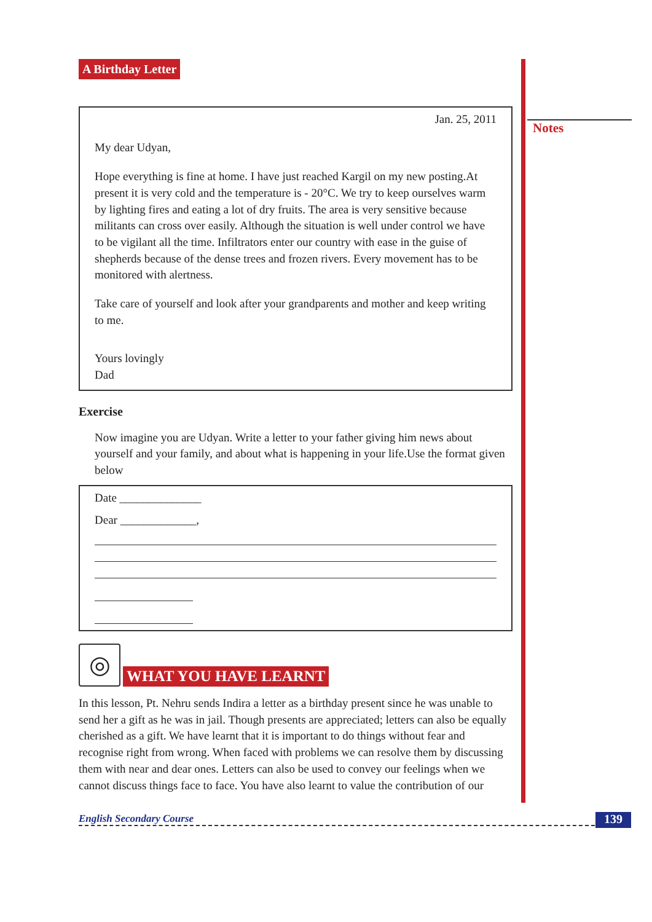Notes
A Birthday Letter
Jan. 25, 2011
My dear Udyan,
Hope everything is fine at home. I have just reached Kargil on my new posting.At present it is very cold and the temperature is - 20°C. We try to keep ourselves warm by lighting fires and eating a lot of dry fruits. The area is very sensitive because militants can cross over easily. Although the situation is well under control we have to be vigilant all the time. Infiltrators enter our country with ease in the guise of shepherds because of the dense trees and frozen rivers. Every movement has to be monitored with alertness.
Take care of yourself and look after your grandparents and mother and keep writing to me.
Yours lovingly
Dad
Exercise
Now imagine you are Udyan. Write a letter to your father giving him news about yourself and your family, and about what is happening in your life.Use the format given below
Date ______________
Dear _____________,
◎
WHAT YOU HAVE LEARNT
In this lesson, Pt. Nehru sends Indira a letter as a birthday present since he was unable to send her a gift as he was in jail. Though presents are appreciated; letters can also be equally cherished as a gift. We have learnt that it is important to do things without fear and recognise right from wrong. When faced with problems we can resolve them by discussing them with near and dear ones. Letters can also be used to convey our feelings when we cannot discuss things face to face. You have also learnt to value the contribution of our
English Secondary Course 139